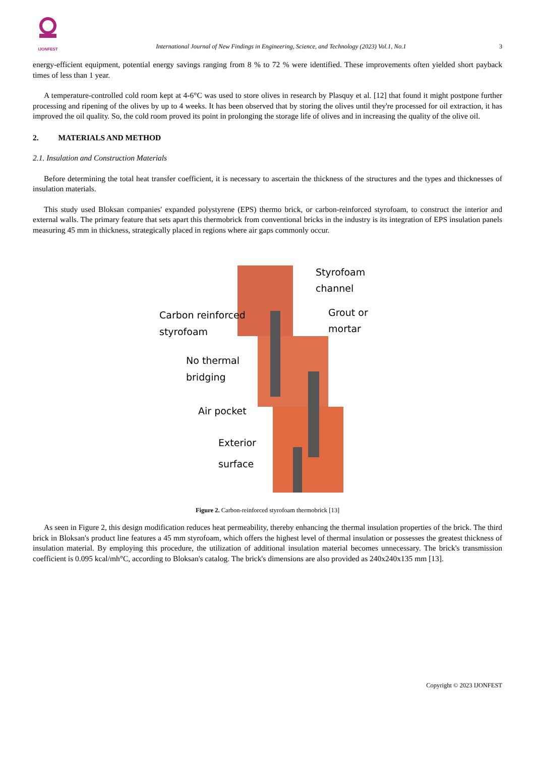IJONFEST
International Journal of New Findings in Engineering, Science, and Technology (2023) Vol.1, No.1
3
energy-efficient equipment, potential energy savings ranging from 8 % to 72 % were identified. These improvements often yielded short payback times of less than 1 year.
A temperature-controlled cold room kept at 4-6°C was used to store olives in research by Plasquy et al. [12] that found it might postpone further processing and ripening of the olives by up to 4 weeks. It has been observed that by storing the olives until they're processed for oil extraction, it has improved the oil quality. So, the cold room proved its point in prolonging the storage life of olives and in increasing the quality of the olive oil.
2. MATERIALS AND METHOD
2.1. Insulation and Construction Materials
Before determining the total heat transfer coefficient, it is necessary to ascertain the thickness of the structures and the types and thicknesses of insulation materials.
This study used Bloksan companies' expanded polystyrene (EPS) thermo brick, or carbon-reinforced styrofoam, to construct the interior and external walls. The primary feature that sets apart this thermobrick from conventional bricks in the industry is its integration of EPS insulation panels measuring 45 mm in thickness, strategically placed in regions where air gaps commonly occur.
Styrofoam
channel
Carbon reinforced
styrofoam
Grout or
mortar
No thermal
bridging
Air pocket
Exterior
surface
Figure 2. Carbon-reinforced styrofoam thermobrick [13]
As seen in Figure 2, this design modification reduces heat permeability, thereby enhancing the thermal insulation properties of the brick. The third brick in Bloksan's product line features a 45 mm styrofoam, which offers the highest level of thermal insulation or possesses the greatest thickness of insulation material. By employing this procedure, the utilization of additional insulation material becomes unnecessary. The brick's transmission coefficient is 0.095 kcal/mh°C, according to Bloksan's catalog. The brick's dimensions are also provided as 240x240x135 mm [13].
Copyright © 2023 IJONFEST